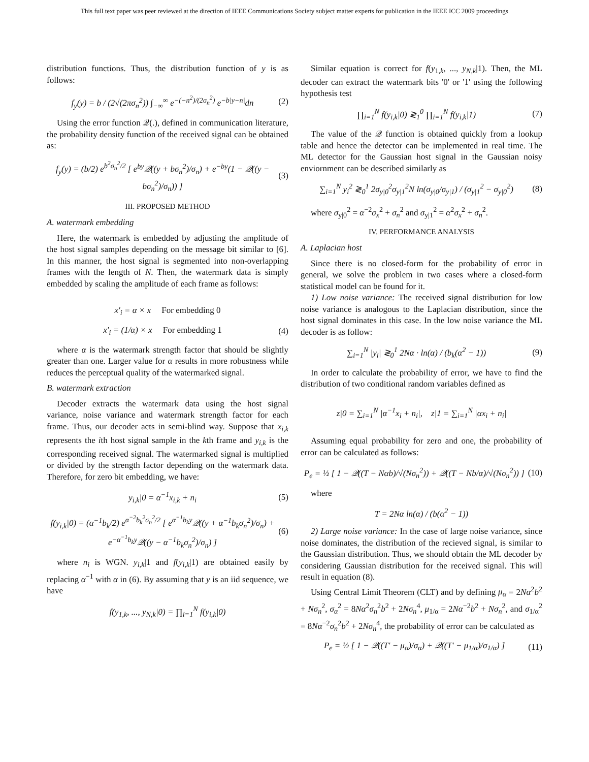This full text paper was peer reviewed at the direction of IEEE Communications Society subject matter experts for publication in the IEEE ICC 2009 proceedings
distribution functions. Thus, the distribution function of y is as follows:
f<sub>y</sub>(y) = b / (2√(2πσ<sub>n</sub><sup>2</sup>)) ∫<sub>−∞</sub><sup>∞</sup> e<sup>−(−n<sup>2</sup>)/(2σ<sub>n</sub><sup>2</sup>)</sup> e<sup>−b|y−n|</sup>dn (2)
Using the error function 𝒬(.), defined in communication literature, the probability density function of the received signal can be obtained as:
f<sub>y</sub>(y) = (b/2) e<sup>b<sup>2</sup>σ<sub>n</sub><sup>2</sup>/2</sup> [ e<sup>by</sup>𝒬((y + bσ<sub>n</sub><sup>2</sup>)/σ<sub>n</sub>) + e<sup>−by</sup>(1 − 𝒬((y − bσ<sub>n</sub><sup>2</sup>)/σ<sub>n</sub>)) ] (3)
III. PROPOSED METHOD
A. watermark embedding
Here, the watermark is embedded by adjusting the amplitude of the host signal samples depending on the message bit similar to [6]. In this manner, the host signal is segmented into non-overlapping frames with the length of N. Then, the watermark data is simply embedded by scaling the amplitude of each frame as follows:
x′<sub>i</sub> = α × x For embedding 0
x′<sub>i</sub> = (1/α) × x For embedding 1 (4)
where α is the watermark strength factor that should be slightly greater than one. Larger value for α results in more robustness while reduces the perceptual quality of the watermarked signal.
B. watermark extraction
Decoder extracts the watermark data using the host signal variance, noise variance and watermark strength factor for each frame. Thus, our decoder acts in semi-blind way. Suppose that x<sub>i,k</sub> represents the ith host signal sample in the kth frame and y<sub>i,k</sub> is the corresponding received signal. The watermarked signal is multiplied or divided by the strength factor depending on the watermark data. Therefore, for zero bit embedding, we have:
y<sub>i,k</sub>|0 = α<sup>−1</sup>x<sub>i,k</sub> + n<sub>i</sub> (5)
f(y<sub>i,k</sub>|0) = (α<sup>−1</sup>b<sub>k</sub>/2) e<sup>α<sup>−2</sup>b<sub>k</sub><sup>2</sup>σ<sub>n</sub><sup>2</sup>/2</sup> [ e<sup>α<sup>−1</sup>b<sub>k</sub>y</sup>𝒬((y + α<sup>−1</sup>b<sub>k</sub>σ<sub>n</sub><sup>2</sup>)/σ<sub>n</sub>) + e<sup>−α<sup>−1</sup>b<sub>k</sub>y</sup>𝒬((y − α<sup>−1</sup>b<sub>k</sub>σ<sub>n</sub><sup>2</sup>)/σ<sub>n</sub>) ] (6)
where n<sub>i</sub> is WGN. y<sub>i,k</sub>|1 and f(y<sub>i,k</sub>|1) are obtained easily by replacing α<sup>−1</sup> with α in (6). By assuming that y is an iid sequence, we have
f(y<sub>1,k</sub>, ..., y<sub>N,k</sub>|0) = ∏<sub>i=1</sub><sup>N</sup> f(y<sub>i,k</sub>|0)
Similar equation is correct for f(y<sub>1,k</sub>, ..., y<sub>N,k</sub>|1). Then, the ML decoder can extract the watermark bits '0' or '1' using the following hypothesis test
∏<sub>i=1</sub><sup>N</sup> f(y<sub>i,k</sub>|0) ≷<sub>1</sub><sup>0</sup> ∏<sub>i=1</sub><sup>N</sup> f(y<sub>i,k</sub>|1) (7)
The value of the 𝒬 function is obtained quickly from a lookup table and hence the detector can be implemented in real time. The ML detector for the Gaussian host signal in the Gaussian noisy enviornment can be described similarly as
∑<sub>i=1</sub><sup>N</sup> y<sub>i</sub><sup>2</sup> ≷<sub>0</sub><sup>1</sup> 2σ<sub>y|0</sub><sup>2</sup>σ<sub>y|1</sub><sup>2</sup>N ln(σ<sub>y|0</sub>/σ<sub>y|1</sub>) / (σ<sub>y|1</sub><sup>2</sup> − σ<sub>y|0</sub><sup>2</sup>) (8)
where σ<sub>y|0</sub><sup>2</sup> = α<sup>−2</sup>σ<sub>x</sub><sup>2</sup> + σ<sub>n</sub><sup>2</sup> and σ<sub>y|1</sub><sup>2</sup> = α<sup>2</sup>σ<sub>x</sub><sup>2</sup> + σ<sub>n</sub><sup>2</sup>.
IV. PERFORMANCE ANALYSIS
A. Laplacian host
Since there is no closed-form for the probability of error in general, we solve the problem in two cases where a closed-form statistical model can be found for it.
1) Low noise variance: The received signal distribution for low noise variance is analogous to the Laplacian distribution, since the host signal dominates in this case. In the low noise variance the ML decoder is as follow:
∑<sub>i=1</sub><sup>N</sup> |y<sub>i</sub>| ≷<sub>0</sub><sup>1</sup> 2Nα · ln(α) / (b<sub>k</sub>(α<sup>2</sup> − 1)) (9)
In order to calculate the probability of error, we have to find the distribution of two conditional random variables defined as
z|0 = ∑<sub>i=1</sub><sup>N</sup> |α<sup>−1</sup>x<sub>i</sub> + n<sub>i</sub>|, z|1 = ∑<sub>i=1</sub><sup>N</sup> |αx<sub>i</sub> + n<sub>i</sub>|
Assuming equal probability for zero and one, the probability of error can be calculated as follows:
P<sub>e</sub> = ½ [ 1 − 𝒬((T − Nαb)/√(Nσ<sub>n</sub><sup>2</sup>)) + 𝒬((T − Nb/α)/√(Nσ<sub>n</sub><sup>2</sup>)) ] (10)
where
T = 2Nα ln(α) / (b(α<sup>2</sup> − 1))
2) Large noise variance: In the case of large noise variance, since noise dominates, the distribution of the recieved signal, is similar to the Gaussian distribution. Thus, we should obtain the ML decoder by considering Gaussian distribution for the received signal. This will result in equation (8).
Using Central Limit Theorem (CLT) and by defining μ<sub>α</sub> = 2Nα<sup>2</sup>b<sup>2</sup> + Nσ<sub>n</sub><sup>2</sup>, σ<sub>α</sub><sup>2</sup> = 8Nα<sup>2</sup>σ<sub>n</sub><sup>2</sup>b<sup>2</sup> + 2Nσ<sub>n</sub><sup>4</sup>, μ<sub>1/α</sub> = 2Nα<sup>−2</sup>b<sup>2</sup> + Nσ<sub>n</sub><sup>2</sup>, and σ<sub>1/α</sub><sup>2</sup> = 8Nα<sup>−2</sup>σ<sub>n</sub><sup>2</sup>b<sup>2</sup> + 2Nσ<sub>n</sub><sup>4</sup>, the probability of error can be calculated as
P<sub>e</sub> = ½ [ 1 − 𝒬((T′ − μ<sub>α</sub>)/σ<sub>α</sub>) + 𝒬((T′ − μ<sub>1/α</sub>)/σ<sub>1/α</sub>) ] (11)